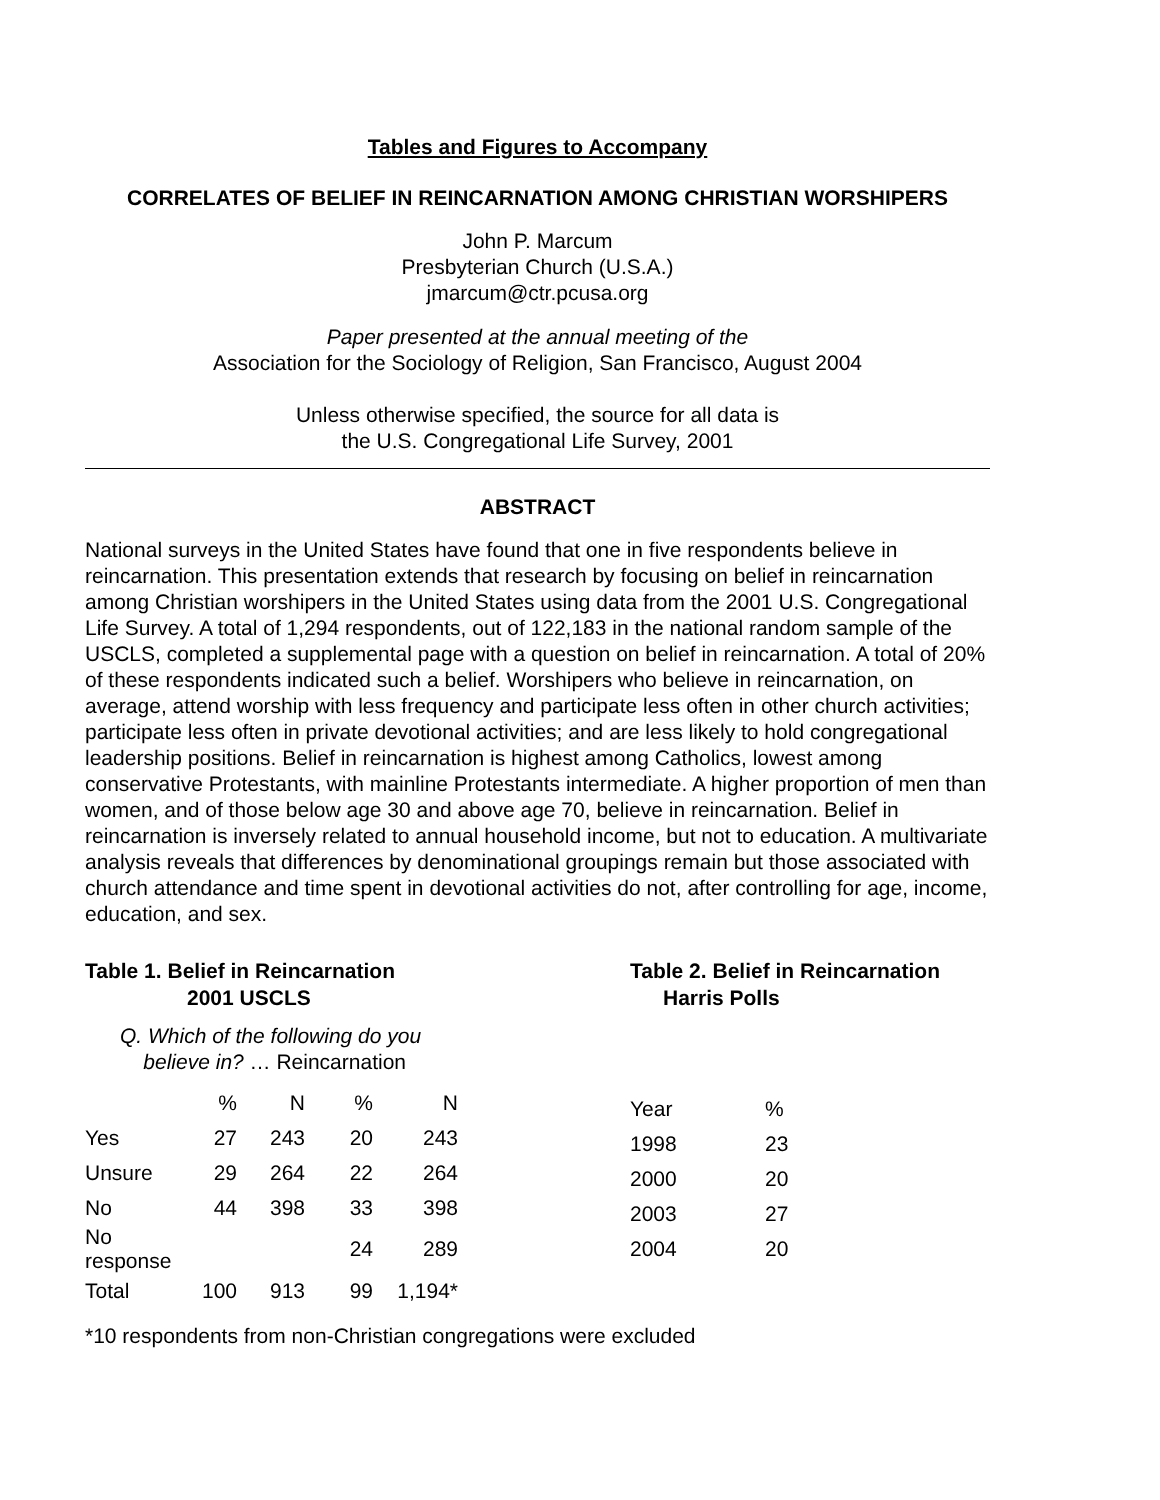Tables and Figures to Accompany
CORRELATES OF BELIEF IN REINCARNATION AMONG CHRISTIAN WORSHIPERS
John P. Marcum
Presbyterian Church (U.S.A.)
jmarcum@ctr.pcusa.org
Paper presented at the annual meeting of the
Association for the Sociology of Religion, San Francisco, August 2004
Unless otherwise specified, the source for all data is
the U.S. Congregational Life Survey, 2001
ABSTRACT
National surveys in the United States have found that one in five respondents believe in reincarnation. This presentation extends that research by focusing on belief in reincarnation among Christian worshipers in the United States using data from the 2001 U.S. Congregational Life Survey. A total of 1,294 respondents, out of 122,183 in the national random sample of the USCLS, completed a supplemental page with a question on belief in reincarnation. A total of 20% of these respondents indicated such a belief. Worshipers who believe in reincarnation, on average, attend worship with less frequency and participate less often in other church activities; participate less often in private devotional activities; and are less likely to hold congregational leadership positions. Belief in reincarnation is highest among Catholics, lowest among conservative Protestants, with mainline Protestants intermediate. A higher proportion of men than women, and of those below age 30 and above age 70, believe in reincarnation. Belief in reincarnation is inversely related to annual household income, but not to education. A multivariate analysis reveals that differences by denominational groupings remain but those associated with church attendance and time spent in devotional activities do not, after controlling for age, income, education, and sex.
Table 1. Belief in Reincarnation
2001 USCLS
Q. Which of the following do you
believe in? … Reincarnation
| | % | N | % | N |
| --- | --- | --- | --- | --- |
| Yes | 27 | 243 | 20 | 243 |
| Unsure | 29 | 264 | 22 | 264 |
| No | 44 | 398 | 33 | 398 |
| No response | | | 24 | 289 |
| Total | 100 | 913 | 99 | 1,194* |
Table 2. Belief in Reincarnation
Harris Polls
| Year | % |
| --- | --- |
| 1998 | 23 |
| 2000 | 20 |
| 2003 | 27 |
| 2004 | 20 |
*10 respondents from non-Christian congregations were excluded